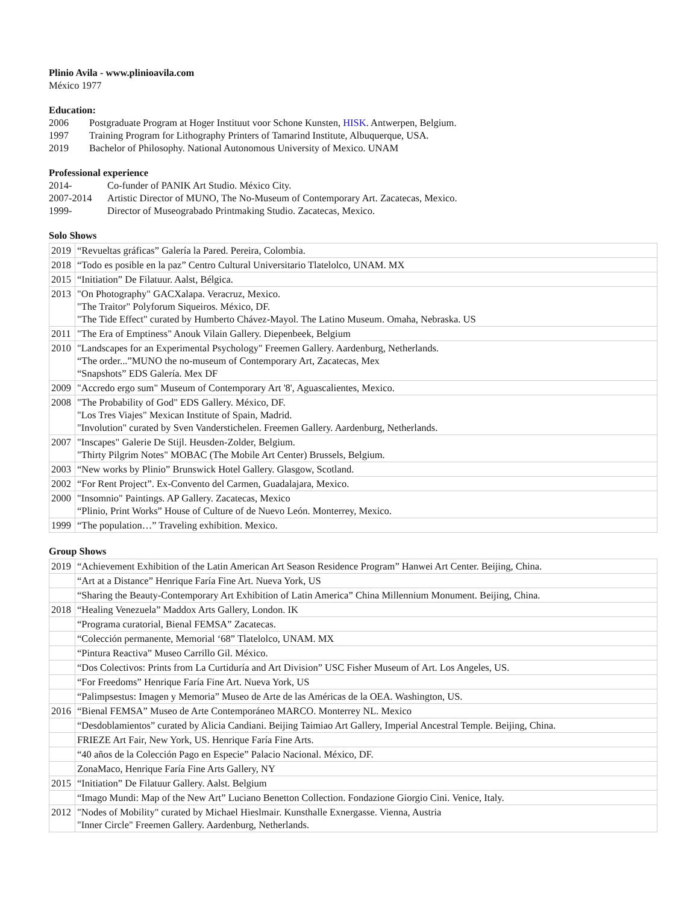Plinio Avila - www.plinioavila.com
México 1977
Education:
2006 Postgraduate Program at Hoger Instituut voor Schone Kunsten, HISK. Antwerpen, Belgium.
1997 Training Program for Lithography Printers of Tamarind Institute, Albuquerque, USA.
2019 Bachelor of Philosophy. National Autonomous University of Mexico. UNAM
Professional experience
2014- Co-funder of PANIK Art Studio. México City.
2007-2014 Artistic Director of MUNO, The No-Museum of Contemporary Art. Zacatecas, Mexico.
1999- Director of Museograbado Printmaking Studio. Zacatecas, Mexico.
Solo Shows
| 2019 | “Revueltas gráficas” Galería la Pared. Pereira, Colombia. |
| 2018 | “Todo es posible en la paz” Centro Cultural Universitario Tlatelolco, UNAM. MX |
| 2015 | “Initiation” De Filatuur. Aalst, Bélgica. |
| 2013 | "On Photography" GACXalapa. Veracruz, Mexico. "The Traitor" Polyforum Siqueiros. México, DF. "The Tide Effect" curated by Humberto Chávez-Mayol. The Latino Museum. Omaha, Nebraska. US |
| 2011 | "The Era of Emptiness" Anouk Vilain Gallery. Diepenbeek, Belgium |
| 2010 | "Landscapes for an Experimental Psychology" Freemen Gallery. Aardenburg, Netherlands. “The order...”MUNO the no-museum of Contemporary Art, Zacatecas, Mex “Snapshots” EDS Galería. Mex DF |
| 2009 | "Accredo ergo sum" Museum of Contemporary Art '8', Aguascalientes, Mexico. |
| 2008 | "The Probability of God" EDS Gallery. México, DF. "Los Tres Viajes" Mexican Institute of Spain, Madrid. "Involution" curated by Sven Vanderstichelen. Freemen Gallery. Aardenburg, Netherlands. |
| 2007 | "Inscapes" Galerie De Stijl. Heusden-Zolder, Belgium. "Thirty Pilgrim Notes" MOBAC (The Mobile Art Center) Brussels, Belgium. |
| 2003 | “New works by Plinio” Brunswick Hotel Gallery. Glasgow, Scotland. |
| 2002 | “For Rent Project”. Ex-Convento del Carmen, Guadalajara, Mexico. |
| 2000 | "Insomnio" Paintings. AP Gallery. Zacatecas, Mexico “Plinio, Print Works” House of Culture of de Nuevo León. Monterrey, Mexico. |
| 1999 | “The population…” Traveling exhibition. Mexico. |
Group Shows
| 2019 | “Achievement Exhibition of the Latin American Art Season Residence Program” Hanwei Art Center. Beijing, China. |
| | “Art at a Distance” Henrique Faría Fine Art. Nueva York, US |
| | “Sharing the Beauty-Contemporary Art Exhibition of Latin America” China Millennium Monument. Beijing, China. |
| 2018 | “Healing Venezuela” Maddox Arts Gallery, London. IK |
| | “Programa curatorial, Bienal FEMSA” Zacatecas. |
| | “Colección permanente, Memorial ‘68” Tlatelolco, UNAM. MX |
| | “Pintura Reactiva” Museo Carrillo Gil. México. |
| | “Dos Colectivos: Prints from La Curtiduría and Art Division” USC Fisher Museum of Art. Los Angeles, US. |
| | “For Freedoms” Henrique Faría Fine Art. Nueva York, US |
| | “Palimpsestus: Imagen y Memoria” Museo de Arte de las Américas de la OEA. Washington, US. |
| 2016 | “Bienal FEMSA” Museo de Arte Contemporáneo MARCO. Monterrey NL. Mexico |
| | “Desdoblamientos” curated by Alicia Candiani. Beijing Taimiao Art Gallery, Imperial Ancestral Temple. Beijing, China. |
| | FRIEZE Art Fair, New York, US. Henrique Faría Fine Arts. |
| | “40 años de la Colección Pago en Especie” Palacio Nacional. México, DF. |
| | ZonaMaco, Henrique Faría Fine Arts Gallery, NY |
| 2015 | “Initiation” De Filatuur Gallery. Aalst. Belgium |
| | “Imago Mundi: Map of the New Art” Luciano Benetton Collection. Fondazione Giorgio Cini. Venice, Italy. |
| 2012 | "Nodes of Mobility" curated by Michael Hieslmair. Kunsthalle Exnergasse. Vienna, Austria "Inner Circle" Freemen Gallery. Aardenburg, Netherlands. |